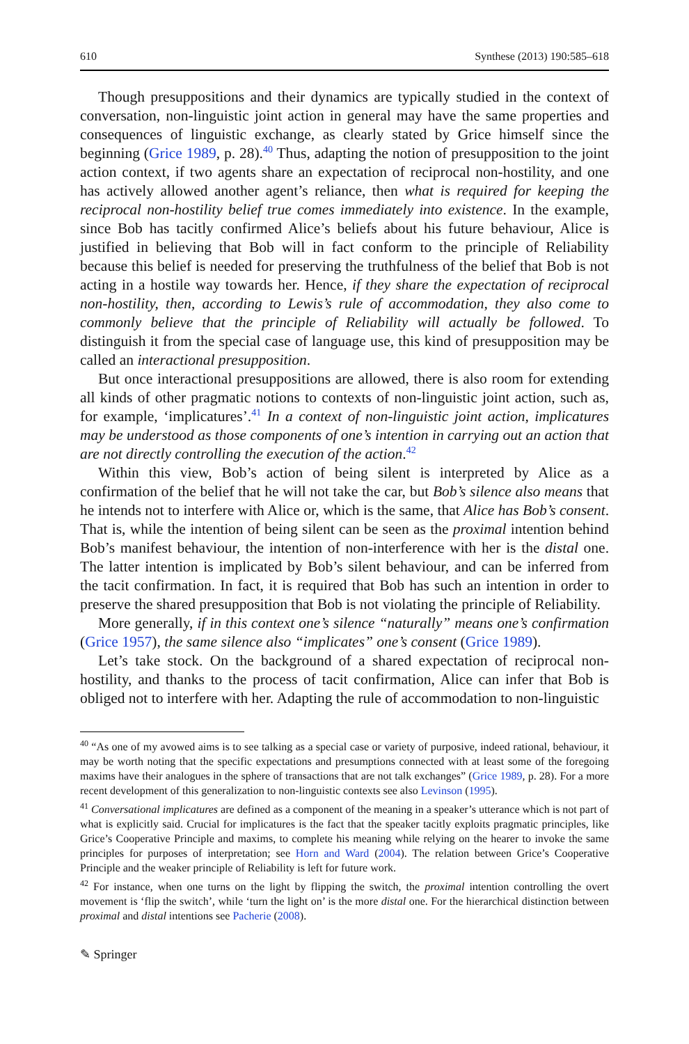610 Synthese (2013) 190:585–618
Though presuppositions and their dynamics are typically studied in the context of conversation, non-linguistic joint action in general may have the same properties and consequences of linguistic exchange, as clearly stated by Grice himself since the beginning (Grice 1989, p. 28).<sup>40</sup> Thus, adapting the notion of presupposition to the joint action context, if two agents share an expectation of reciprocal non-hostility, and one has actively allowed another agent’s reliance, then what is required for keeping the reciprocal non-hostility belief true comes immediately into existence. In the example, since Bob has tacitly confirmed Alice’s beliefs about his future behaviour, Alice is justified in believing that Bob will in fact conform to the principle of Reliability because this belief is needed for preserving the truthfulness of the belief that Bob is not acting in a hostile way towards her. Hence, if they share the expectation of reciprocal non-hostility, then, according to Lewis’s rule of accommodation, they also come to commonly believe that the principle of Reliability will actually be followed. To distinguish it from the special case of language use, this kind of presupposition may be called an interactional presupposition.
But once interactional presuppositions are allowed, there is also room for extending all kinds of other pragmatic notions to contexts of non-linguistic joint action, such as, for example, ‘implicatures’.<sup>41</sup> In a context of non-linguistic joint action, implicatures may be understood as those components of one’s intention in carrying out an action that are not directly controlling the execution of the action.<sup>42</sup>
Within this view, Bob’s action of being silent is interpreted by Alice as a confirmation of the belief that he will not take the car, but Bob’s silence also means that he intends not to interfere with Alice or, which is the same, that Alice has Bob’s consent. That is, while the intention of being silent can be seen as the proximal intention behind Bob’s manifest behaviour, the intention of non-interference with her is the distal one. The latter intention is implicated by Bob’s silent behaviour, and can be inferred from the tacit confirmation. In fact, it is required that Bob has such an intention in order to preserve the shared presupposition that Bob is not violating the principle of Reliability.
More generally, if in this context one’s silence “naturally” means one’s confirmation (Grice 1957), the same silence also “implicates” one’s consent (Grice 1989).
Let’s take stock. On the background of a shared expectation of reciprocal non-hostility, and thanks to the process of tacit confirmation, Alice can infer that Bob is obliged not to interfere with her. Adapting the rule of accommodation to non-linguistic
<sup>40</sup> “As one of my avowed aims is to see talking as a special case or variety of purposive, indeed rational, behaviour, it may be worth noting that the specific expectations and presumptions connected with at least some of the foregoing maxims have their analogues in the sphere of transactions that are not talk exchanges” (Grice 1989, p. 28). For a more recent development of this generalization to non-linguistic contexts see also Levinson (1995).
<sup>41</sup> Conversational implicatures are defined as a component of the meaning in a speaker’s utterance which is not part of what is explicitly said. Crucial for implicatures is the fact that the speaker tacitly exploits pragmatic principles, like Grice’s Cooperative Principle and maxims, to complete his meaning while relying on the hearer to invoke the same principles for purposes of interpretation; see Horn and Ward (2004). The relation between Grice’s Cooperative Principle and the weaker principle of Reliability is left for future work.
<sup>42</sup> For instance, when one turns on the light by flipping the switch, the proximal intention controlling the overt movement is ‘flip the switch’, while ‘turn the light on’ is the more distal one. For the hierarchical distinction between proximal and distal intentions see Pacherie (2008).
✎ Springer